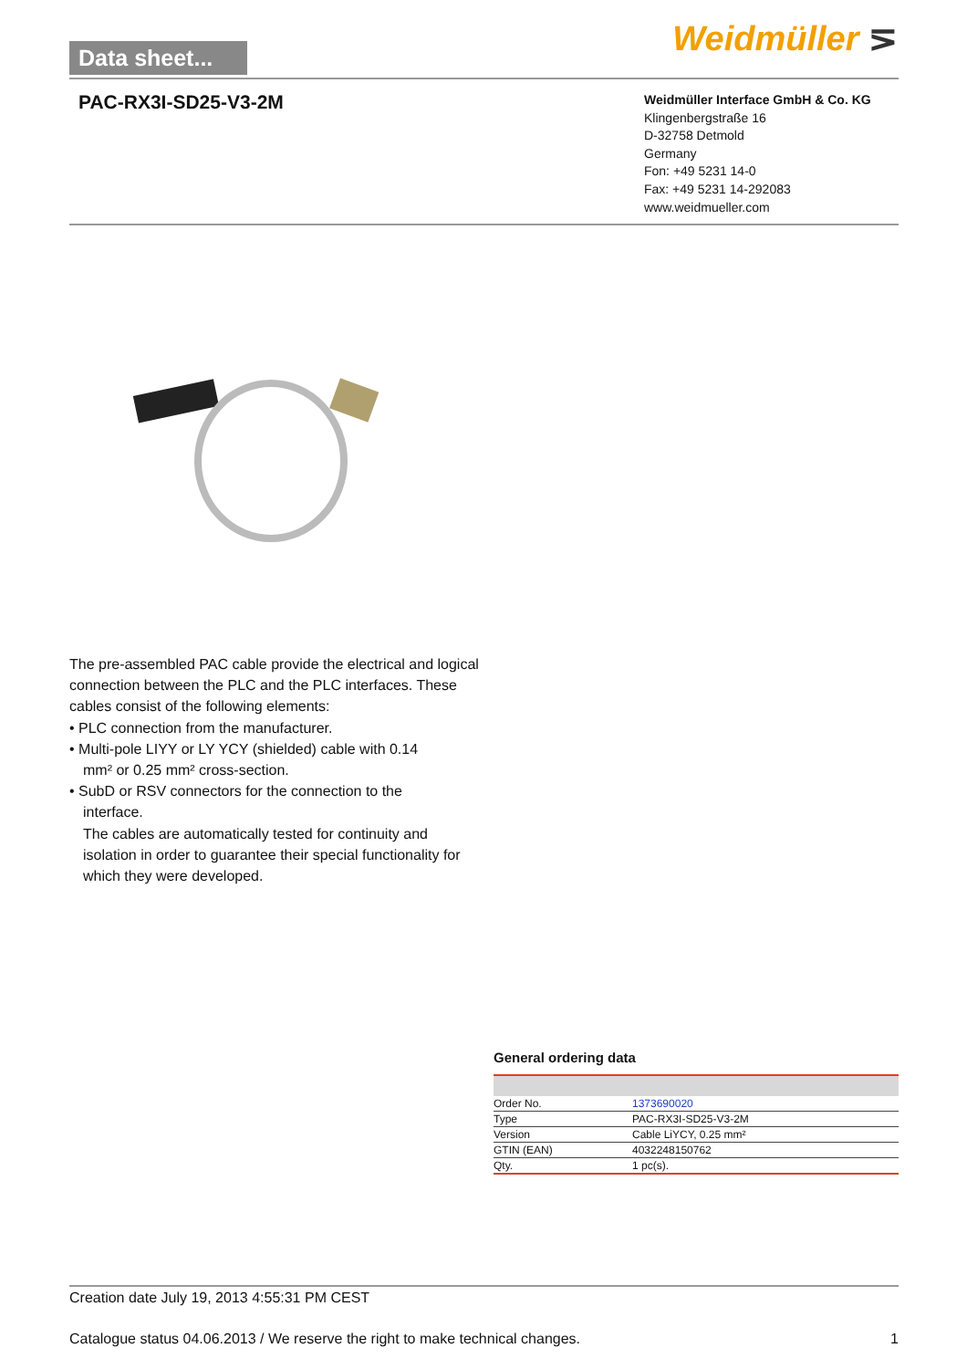Data sheet...
Weidmüller ⋝
PAC-RX3I-SD25-V3-2M
Weidmüller Interface GmbH & Co. KG
Klingenbergstraße 16
D-32758 Detmold
Germany
Fon: +49 5231 14-0
Fax: +49 5231 14-292083
www.weidmueller.com
The pre-assembled PAC cable provide the electrical and logical connection between the PLC and the PLC interfaces. These cables consist of the following elements:
• PLC connection from the manufacturer.
• Multi-pole LIYY or LY YCY (shielded) cable with 0.14
mm² or 0.25 mm² cross-section.
• SubD or RSV connectors for the connection to the
interface.
The cables are automatically tested for continuity and isolation in order to guarantee their special functionality for which they were developed.
General ordering data
| Order No. | 1373690020 |
| Type | PAC-RX3I-SD25-V3-2M |
| Version | Cable LiYCY, 0.25 mm² |
| GTIN (EAN) | 4032248150762 |
| Qty. | 1 pc(s). |
Creation date July 19, 2013 4:55:31 PM CEST
Catalogue status 04.06.2013 / We reserve the right to make technical changes. 1